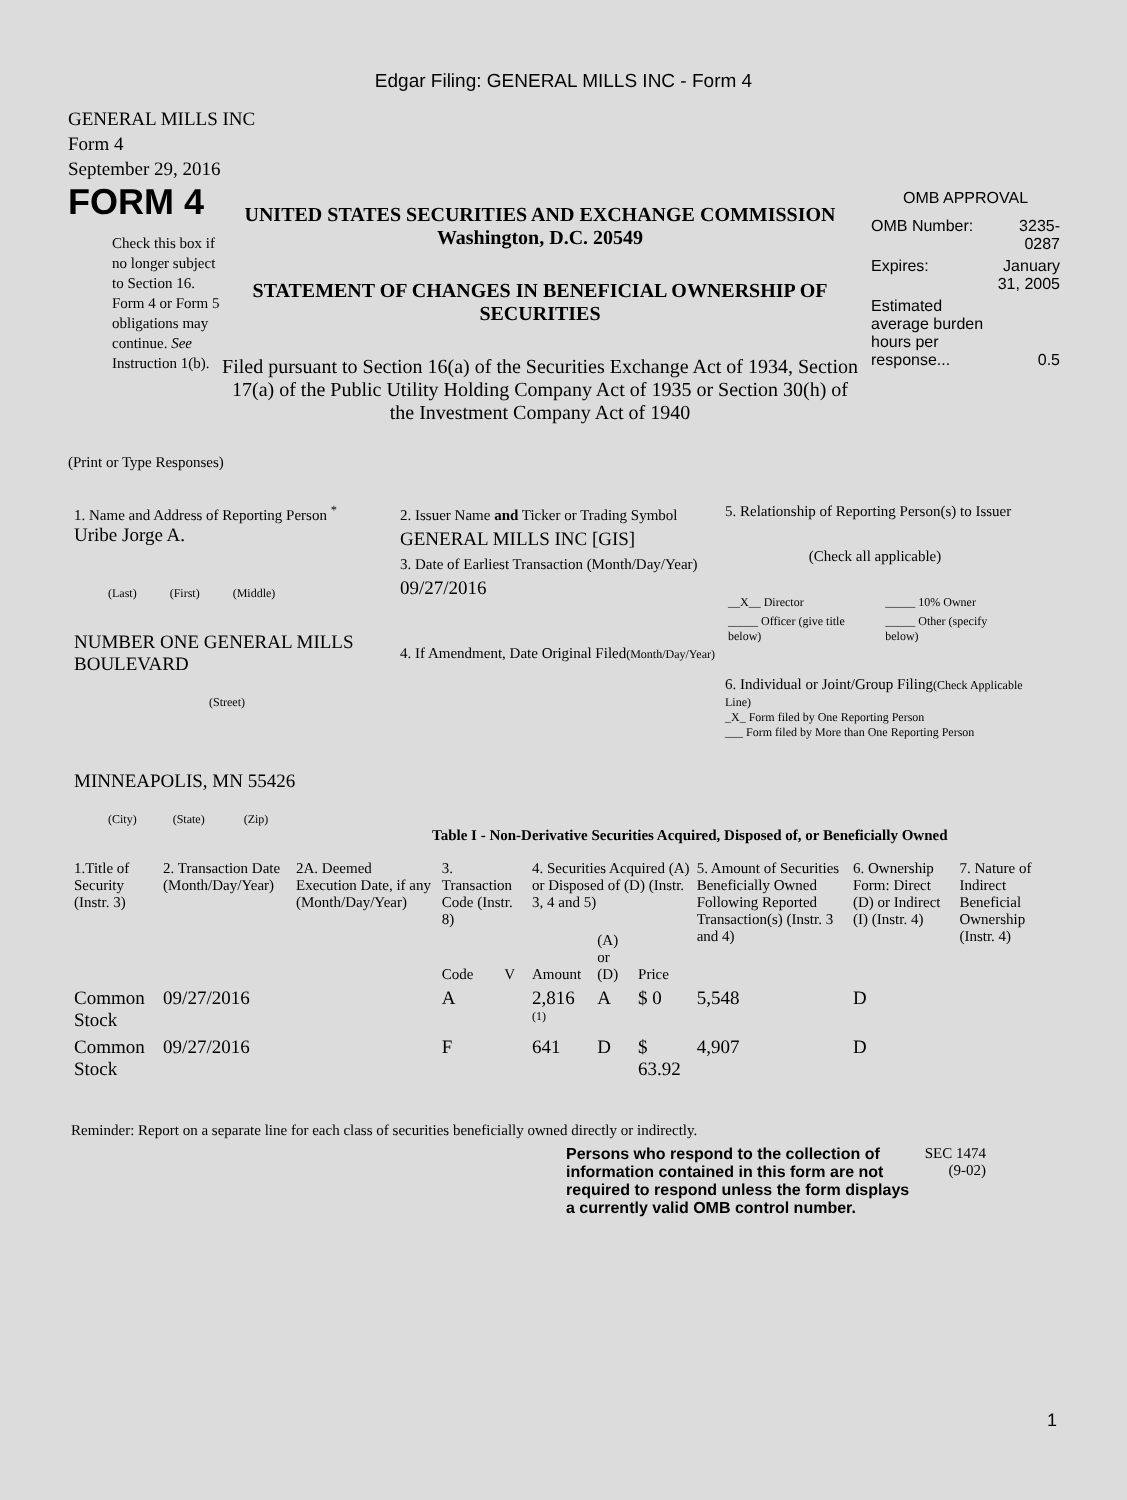Edgar Filing: GENERAL MILLS INC - Form 4
GENERAL MILLS INC
Form 4
September 29, 2016
FORM 4
Check this box if no longer subject to Section 16. Form 4 or Form 5 obligations may continue. See Instruction 1(b).
UNITED STATES SECURITIES AND EXCHANGE COMMISSION
Washington, D.C. 20549
STATEMENT OF CHANGES IN BENEFICIAL OWNERSHIP OF SECURITIES
Filed pursuant to Section 16(a) of the Securities Exchange Act of 1934, Section 17(a) of the Public Utility Holding Company Act of 1935 or Section 30(h) of the Investment Company Act of 1940
OMB APPROVAL
| OMB Number: | 3235-0287 |
| Expires: | January 31, 2005 |
| Estimated average burden hours per response... | 0.5 |
(Print or Type Responses)
1. Name and Address of Reporting Person <sup>*</sup>
Uribe Jorge A.
(Last) (First) (Middle)
NUMBER ONE GENERAL MILLS BOULEVARD
(Street)
MINNEAPOLIS, MN 55426
(City) (State) (Zip)
2. Issuer Name and Ticker or Trading Symbol
GENERAL MILLS INC [GIS]
3. Date of Earliest Transaction (Month/Day/Year)
09/27/2016
4. If Amendment, Date Original Filed(Month/Day/Year)
5. Relationship of Reporting Person(s) to Issuer
(Check all applicable)
| __X__ Director | _____ 10% Owner |
| _____ Officer (give title below) | _____ Other (specify below) |
6. Individual or Joint/Group Filing(Check Applicable Line)
_X_ Form filed by One Reporting Person
___ Form filed by More than One Reporting Person
Table I - Non-Derivative Securities Acquired, Disposed of, or Beneficially Owned
| 1.Title of Security (Instr. 3) | 2. Transaction Date (Month/Day/Year) | 2A. Deemed Execution Date, if any (Month/Day/Year) | 3. Transaction Code (Instr. 8) | | 4. Securities Acquired (A) or Disposed of (D) (Instr. 3, 4 and 5) | | | 5. Amount of Securities Beneficially Owned Following Reported Transaction(s) (Instr. 3 and 4) | 6. Ownership Form: Direct (D) or Indirect (I) (Instr. 4) | 7. Nature of Indirect Beneficial Ownership (Instr. 4) |
| --- | --- | --- | --- | --- | --- | --- | --- | --- | --- | --- |
| | | | Code | V | Amount | (A) or (D) | Price | | | |
| Common Stock | 09/27/2016 | | A | | 2,816 <sup>(1)</sup> | A | $ 0 | 5,548 | D | |
| Common Stock | 09/27/2016 | | F | | 641 | D | $ 63.92 | 4,907 | D | |
Reminder: Report on a separate line for each class of securities beneficially owned directly or indirectly.
Persons who respond to the collection of information contained in this form are not required to respond unless the form displays a currently valid OMB control number.
SEC 1474 (9-02)
1